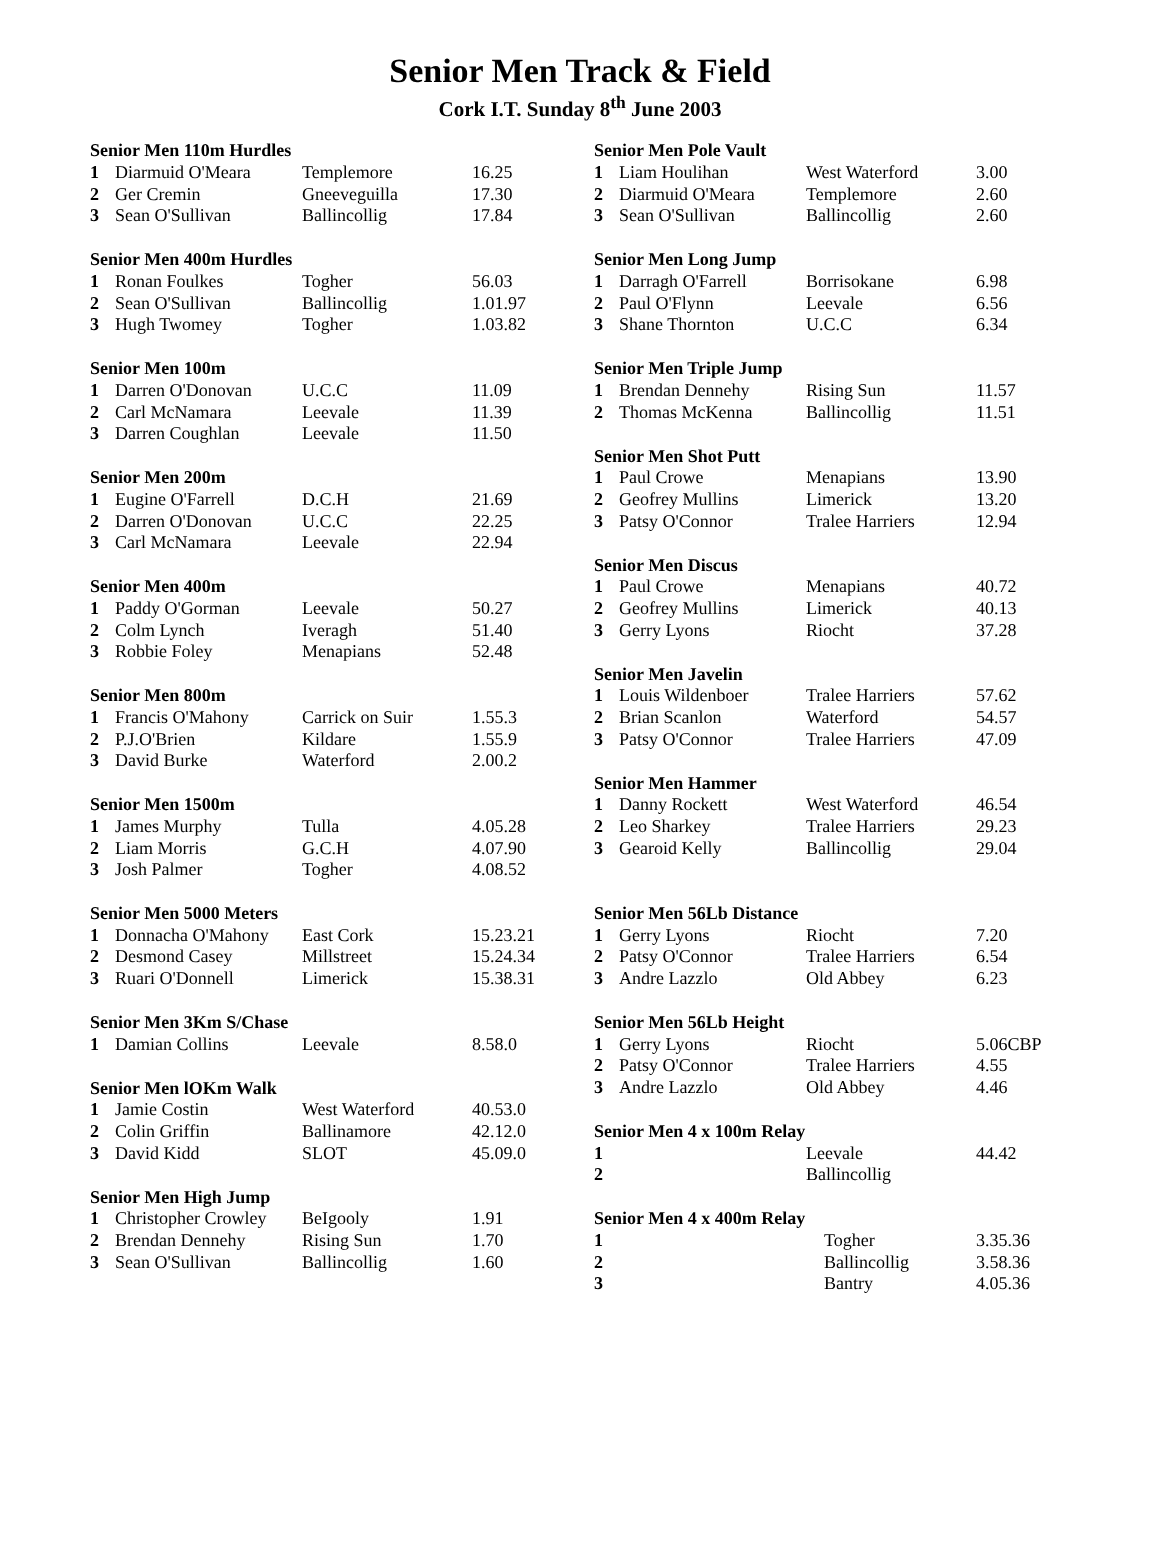Senior Men Track & Field
Cork I.T. Sunday 8<sup>th</sup> June 2003
| Senior Men 110m Hurdles | | | |
| --- | --- | --- | --- |
| 1 | Diarmuid O'Meara | Templemore | 16.25 |
| 2 | Ger Cremin | Gneeveguilla | 17.30 |
| 3 | Sean O'Sullivan | Ballincollig | 17.84 |
| Senior Men 400m Hurdles | | | |
| 1 | Ronan Foulkes | Togher | 56.03 |
| 2 | Sean O'Sullivan | Ballincollig | 1.01.97 |
| 3 | Hugh Twomey | Togher | 1.03.82 |
| Senior Men 100m | | | |
| 1 | Darren O'Donovan | U.C.C | 11.09 |
| 2 | Carl McNamara | Leevale | 11.39 |
| 3 | Darren Coughlan | Leevale | 11.50 |
| Senior Men 200m | | | |
| 1 | Eugine O'Farrell | D.C.H | 21.69 |
| 2 | Darren O'Donovan | U.C.C | 22.25 |
| 3 | Carl McNamara | Leevale | 22.94 |
| Senior Men 400m | | | |
| 1 | Paddy O'Gorman | Leevale | 50.27 |
| 2 | Colm Lynch | Iveragh | 51.40 |
| 3 | Robbie Foley | Menapians | 52.48 |
| Senior Men 800m | | | |
| 1 | Francis O'Mahony | Carrick on Suir | 1.55.3 |
| 2 | P.J.O'Brien | Kildare | 1.55.9 |
| 3 | David Burke | Waterford | 2.00.2 |
| Senior Men 1500m | | | |
| 1 | James Murphy | Tulla | 4.05.28 |
| 2 | Liam Morris | G.C.H | 4.07.90 |
| 3 | Josh Palmer | Togher | 4.08.52 |
| Senior Men 5000 Meters | | | |
| 1 | Donnacha O'Mahony | East Cork | 15.23.21 |
| 2 | Desmond Casey | Millstreet | 15.24.34 |
| 3 | Ruari O'Donnell | Limerick | 15.38.31 |
| Senior Men 3Km S/Chase | | | |
| 1 | Damian Collins | Leevale | 8.58.0 |
| Senior Men lOKm Walk | | | |
| 1 | Jamie Costin | West Waterford | 40.53.0 |
| 2 | Colin Griffin | Ballinamore | 42.12.0 |
| 3 | David Kidd | SLOT | 45.09.0 |
| Senior Men High Jump | | | |
| 1 | Christopher Crowley | BeIgooly | 1.91 |
| 2 | Brendan Dennehy | Rising Sun | 1.70 |
| 3 | Sean O'Sullivan | Ballincollig | 1.60 |
| Senior Men Pole Vault | | | |
| --- | --- | --- | --- |
| 1 | Liam Houlihan | West Waterford | 3.00 |
| 2 | Diarmuid O'Meara | Templemore | 2.60 |
| 3 | Sean O'Sullivan | Ballincollig | 2.60 |
| Senior Men Long Jump | | | |
| 1 | Darragh O'Farrell | Borrisokane | 6.98 |
| 2 | Paul O'Flynn | Leevale | 6.56 |
| 3 | Shane Thornton | U.C.C | 6.34 |
| Senior Men Triple Jump | | | |
| 1 | Brendan Dennehy | Rising Sun | 11.57 |
| 2 | Thomas McKenna | Ballincollig | 11.51 |
| Senior Men Shot Putt | | | |
| 1 | Paul Crowe | Menapians | 13.90 |
| 2 | Geofrey Mullins | Limerick | 13.20 |
| 3 | Patsy O'Connor | Tralee Harriers | 12.94 |
| Senior Men Discus | | | |
| 1 | Paul Crowe | Menapians | 40.72 |
| 2 | Geofrey Mullins | Limerick | 40.13 |
| 3 | Gerry Lyons | Riocht | 37.28 |
| Senior Men Javelin | | | |
| 1 | Louis Wildenboer | Tralee Harriers | 57.62 |
| 2 | Brian Scanlon | Waterford | 54.57 |
| 3 | Patsy O'Connor | Tralee Harriers | 47.09 |
| Senior Men Hammer | | | |
| 1 | Danny Rockett | West Waterford | 46.54 |
| 2 | Leo Sharkey | Tralee Harriers | 29.23 |
| 3 | Gearoid Kelly | Ballincollig | 29.04 |
| Senior Men 56Lb Distance | | | |
| 1 | Gerry Lyons | Riocht | 7.20 |
| 2 | Patsy O'Connor | Tralee Harriers | 6.54 |
| 3 | Andre Lazzlo | Old Abbey | 6.23 |
| Senior Men 56Lb Height | | | |
| 1 | Gerry Lyons | Riocht | 5.06CBP |
| 2 | Patsy O'Connor | Tralee Harriers | 4.55 |
| 3 | Andre Lazzlo | Old Abbey | 4.46 |
| Senior Men 4 x 100m Relay | | | |
| 1 | | Leevale | 44.42 |
| 2 | | Ballincollig | |
| Senior Men 4 x 400m Relay | | | |
| 1 | | Togher | 3.35.36 |
| 2 | | Ballincollig | 3.58.36 |
| 3 | | Bantry | 4.05.36 |